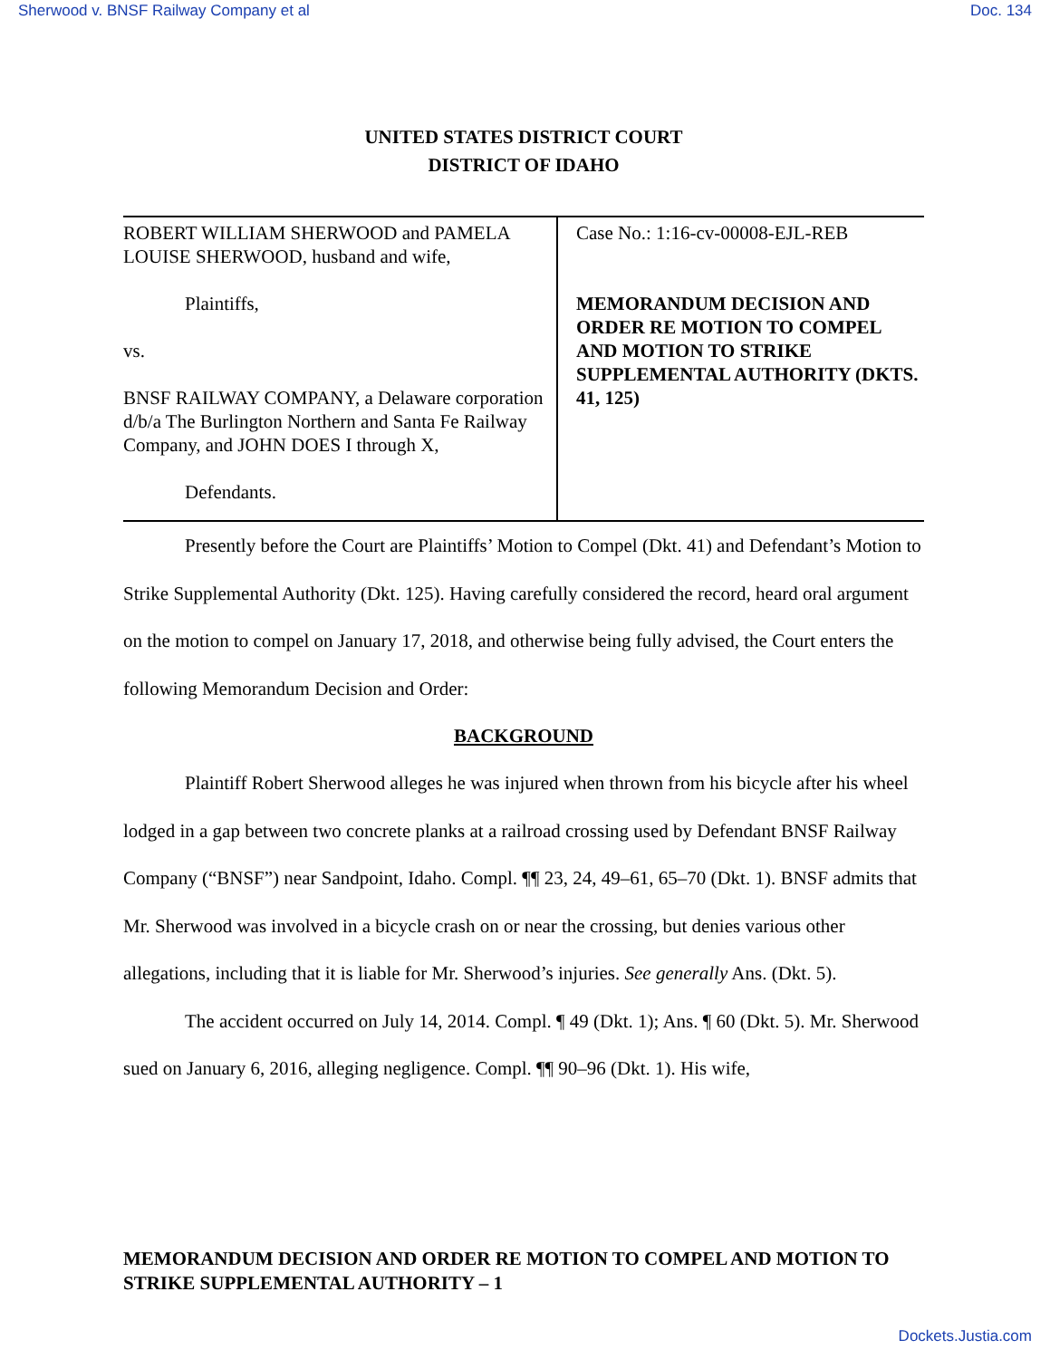Sherwood v. BNSF Railway Company et al Doc. 134
UNITED STATES DISTRICT COURT
DISTRICT OF IDAHO
| ROBERT WILLIAM SHERWOOD and PAMELA LOUISE SHERWOOD, husband and wife, Plaintiffs, vs. BNSF RAILWAY COMPANY, a Delaware corporation d/b/a The Burlington Northern and Santa Fe Railway Company, and JOHN DOES I through X, Defendants. | Case No.: 1:16-cv-00008-EJL-REB MEMORANDUM DECISION AND ORDER RE MOTION TO COMPEL AND MOTION TO STRIKE SUPPLEMENTAL AUTHORITY (DKTS. 41, 125) |
Presently before the Court are Plaintiffs’ Motion to Compel (Dkt. 41) and Defendant’s Motion to Strike Supplemental Authority (Dkt. 125). Having carefully considered the record, heard oral argument on the motion to compel on January 17, 2018, and otherwise being fully advised, the Court enters the following Memorandum Decision and Order:
BACKGROUND
Plaintiff Robert Sherwood alleges he was injured when thrown from his bicycle after his wheel lodged in a gap between two concrete planks at a railroad crossing used by Defendant BNSF Railway Company (“BNSF”) near Sandpoint, Idaho. Compl. ¶¶ 23, 24, 49–61, 65–70 (Dkt. 1). BNSF admits that Mr. Sherwood was involved in a bicycle crash on or near the crossing, but denies various other allegations, including that it is liable for Mr. Sherwood’s injuries. See generally Ans. (Dkt. 5).
The accident occurred on July 14, 2014. Compl. ¶ 49 (Dkt. 1); Ans. ¶ 60 (Dkt. 5). Mr. Sherwood sued on January 6, 2016, alleging negligence. Compl. ¶¶ 90–96 (Dkt. 1). His wife,
MEMORANDUM DECISION AND ORDER RE MOTION TO COMPEL AND MOTION TO STRIKE SUPPLEMENTAL AUTHORITY – 1
Dockets.Justia.com